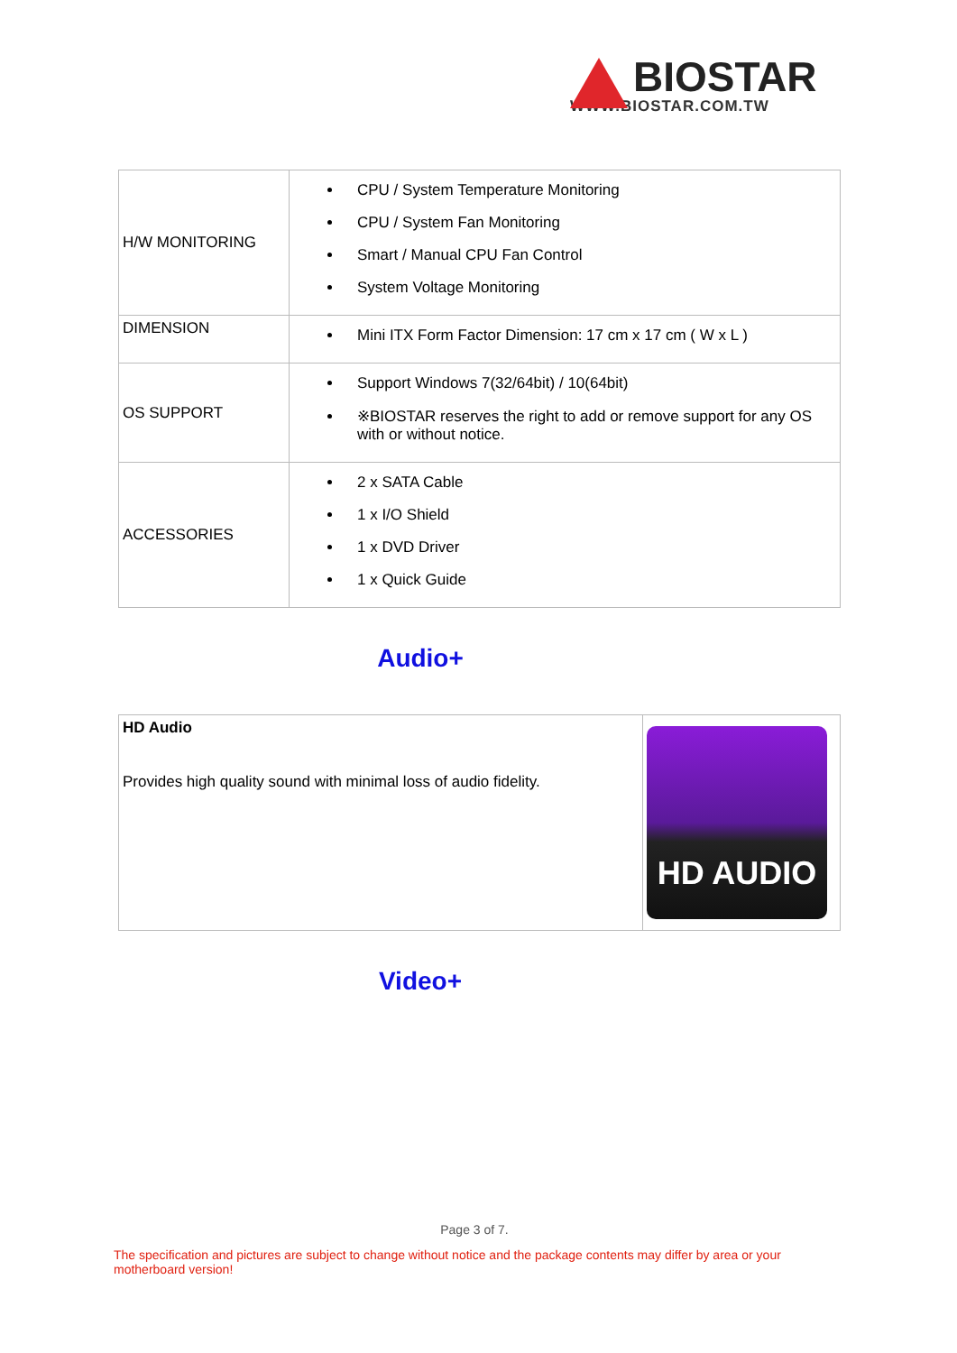BIOSTAR
WWW.BIOSTAR.COM.TW
| H/W MONITORING | CPU / System Temperature Monitoring CPU / System Fan Monitoring Smart / Manual CPU Fan Control System Voltage Monitoring |
| DIMENSION | Mini ITX Form Factor Dimension: 17 cm x 17 cm ( W x L ) |
| OS SUPPORT | Support Windows 7(32/64bit) / 10(64bit) ※BIOSTAR reserves the right to add or remove support for any OS with or without notice. |
| ACCESSORIES | 2 x SATA Cable 1 x I/O Shield 1 x DVD Driver 1 x Quick Guide |
Audio+
| HD Audio Provides high quality sound with minimal loss of audio fidelity. | HD AUDIO |
Video+
Page 3 of 7.
The specification and pictures are subject to change without notice and the package contents may differ by area or your motherboard version!